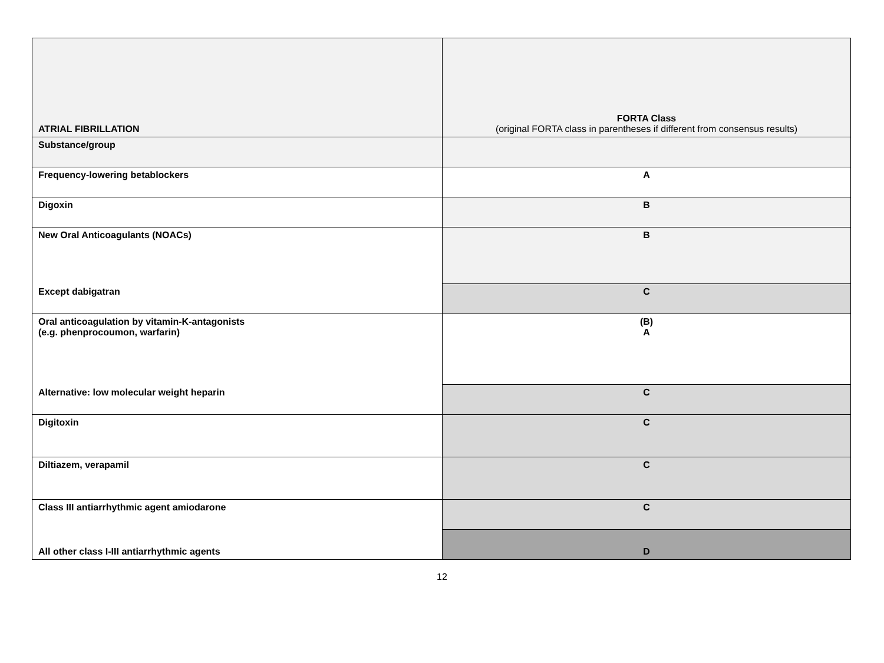| ATRIAL FIBRILLATION | FORTA Class (original FORTA class in parentheses if different from consensus results) |
| --- | --- |
| Substance/group | |
| Frequency-lowering betablockers | A |
| Digoxin | B |
| New Oral Anticoagulants (NOACs) | B |
| Except dabigatran | C |
| Oral anticoagulation by vitamin-K-antagonists (e.g. phenprocoumon, warfarin) | (B) A |
| Alternative: low molecular weight heparin | C |
| Digitoxin | C |
| Diltiazem, verapamil | C |
| Class III antiarrhythmic agent amiodarone | C |
| All other class I-III antiarrhythmic agents | D |
12